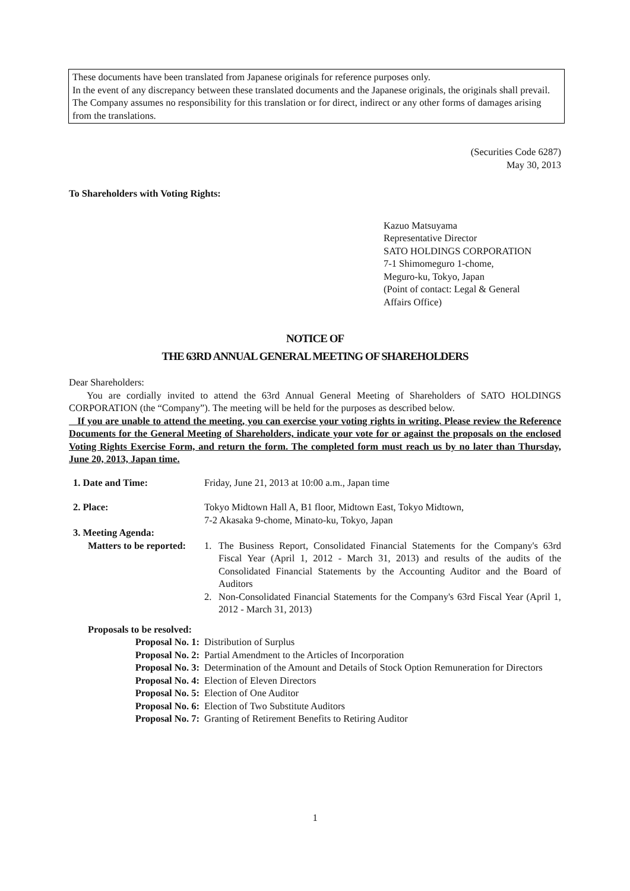These documents have been translated from Japanese originals for reference purposes only.
In the event of any discrepancy between these translated documents and the Japanese originals, the originals shall prevail. The Company assumes no responsibility for this translation or for direct, indirect or any other forms of damages arising from the translations.
(Securities Code 6287)
May 30, 2013
To Shareholders with Voting Rights:
Kazuo Matsuyama
Representative Director
SATO HOLDINGS CORPORATION
7-1 Shimomeguro 1-chome,
Meguro-ku, Tokyo, Japan
(Point of contact: Legal & General
Affairs Office)
NOTICE OF
THE 63RD ANNUAL GENERAL MEETING OF SHAREHOLDERS
Dear Shareholders:
You are cordially invited to attend the 63rd Annual General Meeting of Shareholders of SATO HOLDINGS CORPORATION (the “Company”). The meeting will be held for the purposes as described below.
If you are unable to attend the meeting, you can exercise your voting rights in writing. Please review the Reference Documents for the General Meeting of Shareholders, indicate your vote for or against the proposals on the enclosed Voting Rights Exercise Form, and return the form. The completed form must reach us by no later than Thursday, June 20, 2013, Japan time.
1. Date and Time: Friday, June 21, 2013 at 10:00 a.m., Japan time
2. Place: Tokyo Midtown Hall A, B1 floor, Midtown East, Tokyo Midtown,
7-2 Akasaka 9-chome, Minato-ku, Tokyo, Japan
3. Meeting Agenda:
Matters to be reported: 1. The Business Report, Consolidated Financial Statements for the Company's 63rd Fiscal Year (April 1, 2012 - March 31, 2013) and results of the audits of the Consolidated Financial Statements by the Accounting Auditor and the Board of Auditors
2. Non-Consolidated Financial Statements for the Company's 63rd Fiscal Year (April 1, 2012 - March 31, 2013)
Proposals to be resolved:
Proposal No. 1: Distribution of Surplus
Proposal No. 2: Partial Amendment to the Articles of Incorporation
Proposal No. 3: Determination of the Amount and Details of Stock Option Remuneration for Directors
Proposal No. 4: Election of Eleven Directors
Proposal No. 5: Election of One Auditor
Proposal No. 6: Election of Two Substitute Auditors
Proposal No. 7: Granting of Retirement Benefits to Retiring Auditor
1